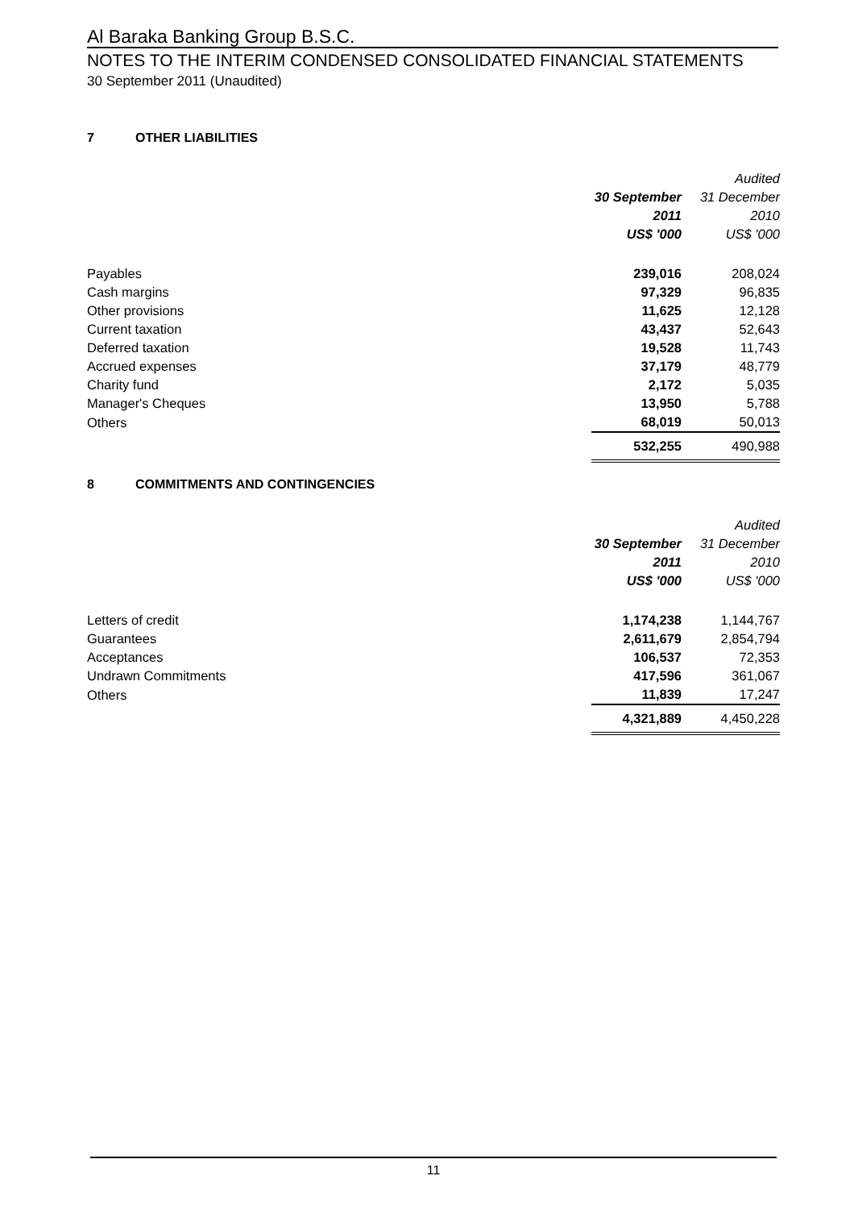Al Baraka Banking Group B.S.C.
NOTES TO THE INTERIM CONDENSED CONSOLIDATED FINANCIAL STATEMENTS
30 September 2011 (Unaudited)
7 OTHER LIABILITIES
| | | Audited |
| --- | --- | --- |
| | 30 September | 31 December |
| | 2011 | 2010 |
| | US$ '000 | US$ '000 |
| Payables | 239,016 | 208,024 |
| Cash margins | 97,329 | 96,835 |
| Other provisions | 11,625 | 12,128 |
| Current taxation | 43,437 | 52,643 |
| Deferred taxation | 19,528 | 11,743 |
| Accrued expenses | 37,179 | 48,779 |
| Charity fund | 2,172 | 5,035 |
| Manager's Cheques | 13,950 | 5,788 |
| Others | 68,019 | 50,013 |
| | 532,255 | 490,988 |
8 COMMITMENTS AND CONTINGENCIES
| | | Audited |
| --- | --- | --- |
| | 30 September | 31 December |
| | 2011 | 2010 |
| | US$ '000 | US$ '000 |
| Letters of credit | 1,174,238 | 1,144,767 |
| Guarantees | 2,611,679 | 2,854,794 |
| Acceptances | 106,537 | 72,353 |
| Undrawn Commitments | 417,596 | 361,067 |
| Others | 11,839 | 17,247 |
| | 4,321,889 | 4,450,228 |
11